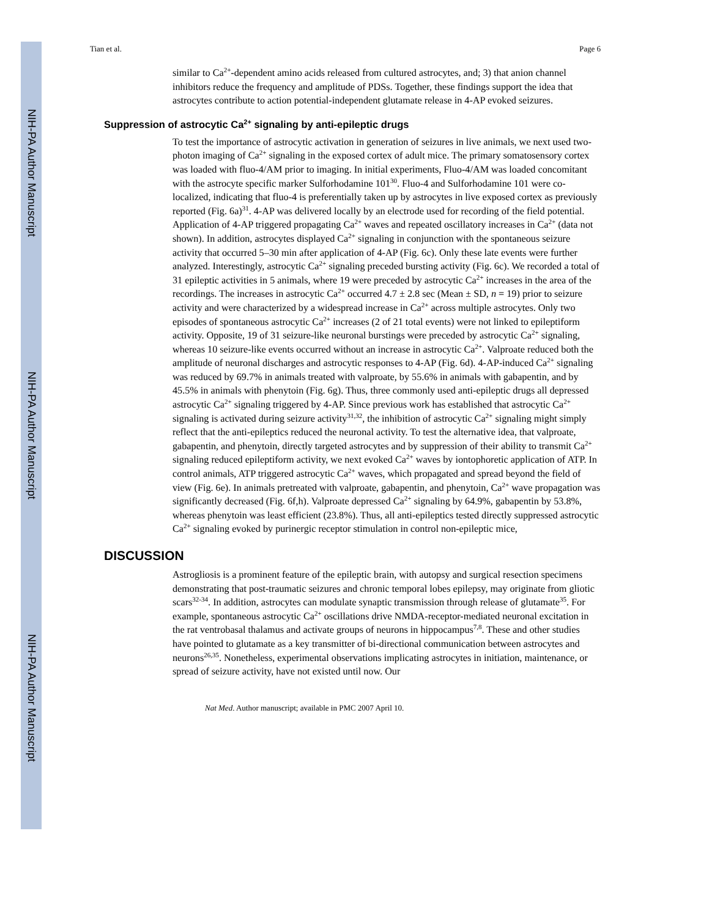NIH-PA Author Manuscript
NIH-PA Author Manuscript
NIH-PA Author Manuscript
Tian et al. Page 6
similar to Ca<sup>2+</sup>-dependent amino acids released from cultured astrocytes, and; 3) that anion channel inhibitors reduce the frequency and amplitude of PDSs. Together, these findings support the idea that astrocytes contribute to action potential-independent glutamate release in 4-AP evoked seizures.
Suppression of astrocytic Ca<sup>2+</sup> signaling by anti-epileptic drugs
To test the importance of astrocytic activation in generation of seizures in live animals, we next used two-photon imaging of Ca<sup>2+</sup> signaling in the exposed cortex of adult mice. The primary somatosensory cortex was loaded with fluo-4/AM prior to imaging. In initial experiments, Fluo-4/AM was loaded concomitant with the astrocyte specific marker Sulforhodamine 101<sup>30</sup>. Fluo-4 and Sulforhodamine 101 were co-localized, indicating that fluo-4 is preferentially taken up by astrocytes in live exposed cortex as previously reported (Fig. 6a)<sup>31</sup>. 4-AP was delivered locally by an electrode used for recording of the field potential. Application of 4-AP triggered propagating Ca<sup>2+</sup> waves and repeated oscillatory increases in Ca<sup>2+</sup> (data not shown). In addition, astrocytes displayed Ca<sup>2+</sup> signaling in conjunction with the spontaneous seizure activity that occurred 5–30 min after application of 4-AP (Fig. 6c). Only these late events were further analyzed. Interestingly, astrocytic Ca<sup>2+</sup> signaling preceded bursting activity (Fig. 6c). We recorded a total of 31 epileptic activities in 5 animals, where 19 were preceded by astrocytic Ca<sup>2+</sup> increases in the area of the recordings. The increases in astrocytic Ca<sup>2+</sup> occurred 4.7 ± 2.8 sec (Mean ± SD, n = 19) prior to seizure activity and were characterized by a widespread increase in Ca<sup>2+</sup> across multiple astrocytes. Only two episodes of spontaneous astrocytic Ca<sup>2+</sup> increases (2 of 21 total events) were not linked to epileptiform activity. Opposite, 19 of 31 seizure-like neuronal burstings were preceded by astrocytic Ca<sup>2+</sup> signaling, whereas 10 seizure-like events occurred without an increase in astrocytic Ca<sup>2+</sup>. Valproate reduced both the amplitude of neuronal discharges and astrocytic responses to 4-AP (Fig. 6d). 4-AP-induced Ca<sup>2+</sup> signaling was reduced by 69.7% in animals treated with valproate, by 55.6% in animals with gabapentin, and by 45.5% in animals with phenytoin (Fig. 6g). Thus, three commonly used anti-epileptic drugs all depressed astrocytic Ca<sup>2+</sup> signaling triggered by 4-AP. Since previous work has established that astrocytic Ca<sup>2+</sup> signaling is activated during seizure activity<sup>31,32</sup>, the inhibition of astrocytic Ca<sup>2+</sup> signaling might simply reflect that the anti-epileptics reduced the neuronal activity. To test the alternative idea, that valproate, gabapentin, and phenytoin, directly targeted astrocytes and by suppression of their ability to transmit Ca<sup>2+</sup> signaling reduced epileptiform activity, we next evoked Ca<sup>2+</sup> waves by iontophoretic application of ATP. In control animals, ATP triggered astrocytic Ca<sup>2+</sup> waves, which propagated and spread beyond the field of view (Fig. 6e). In animals pretreated with valproate, gabapentin, and phenytoin, Ca<sup>2+</sup> wave propagation was significantly decreased (Fig. 6f,h). Valproate depressed Ca<sup>2+</sup> signaling by 64.9%, gabapentin by 53.8%, whereas phenytoin was least efficient (23.8%). Thus, all anti-epileptics tested directly suppressed astrocytic Ca<sup>2+</sup> signaling evoked by purinergic receptor stimulation in control non-epileptic mice,
DISCUSSION
Astrogliosis is a prominent feature of the epileptic brain, with autopsy and surgical resection specimens demonstrating that post-traumatic seizures and chronic temporal lobes epilepsy, may originate from gliotic scars<sup>32-34</sup>. In addition, astrocytes can modulate synaptic transmission through release of glutamate<sup>35</sup>. For example, spontaneous astrocytic Ca<sup>2+</sup> oscillations drive NMDA-receptor-mediated neuronal excitation in the rat ventrobasal thalamus and activate groups of neurons in hippocampus<sup>7,8</sup>. These and other studies have pointed to glutamate as a key transmitter of bi-directional communication between astrocytes and neurons<sup>26,35</sup>. Nonetheless, experimental observations implicating astrocytes in initiation, maintenance, or spread of seizure activity, have not existed until now. Our
Nat Med. Author manuscript; available in PMC 2007 April 10.